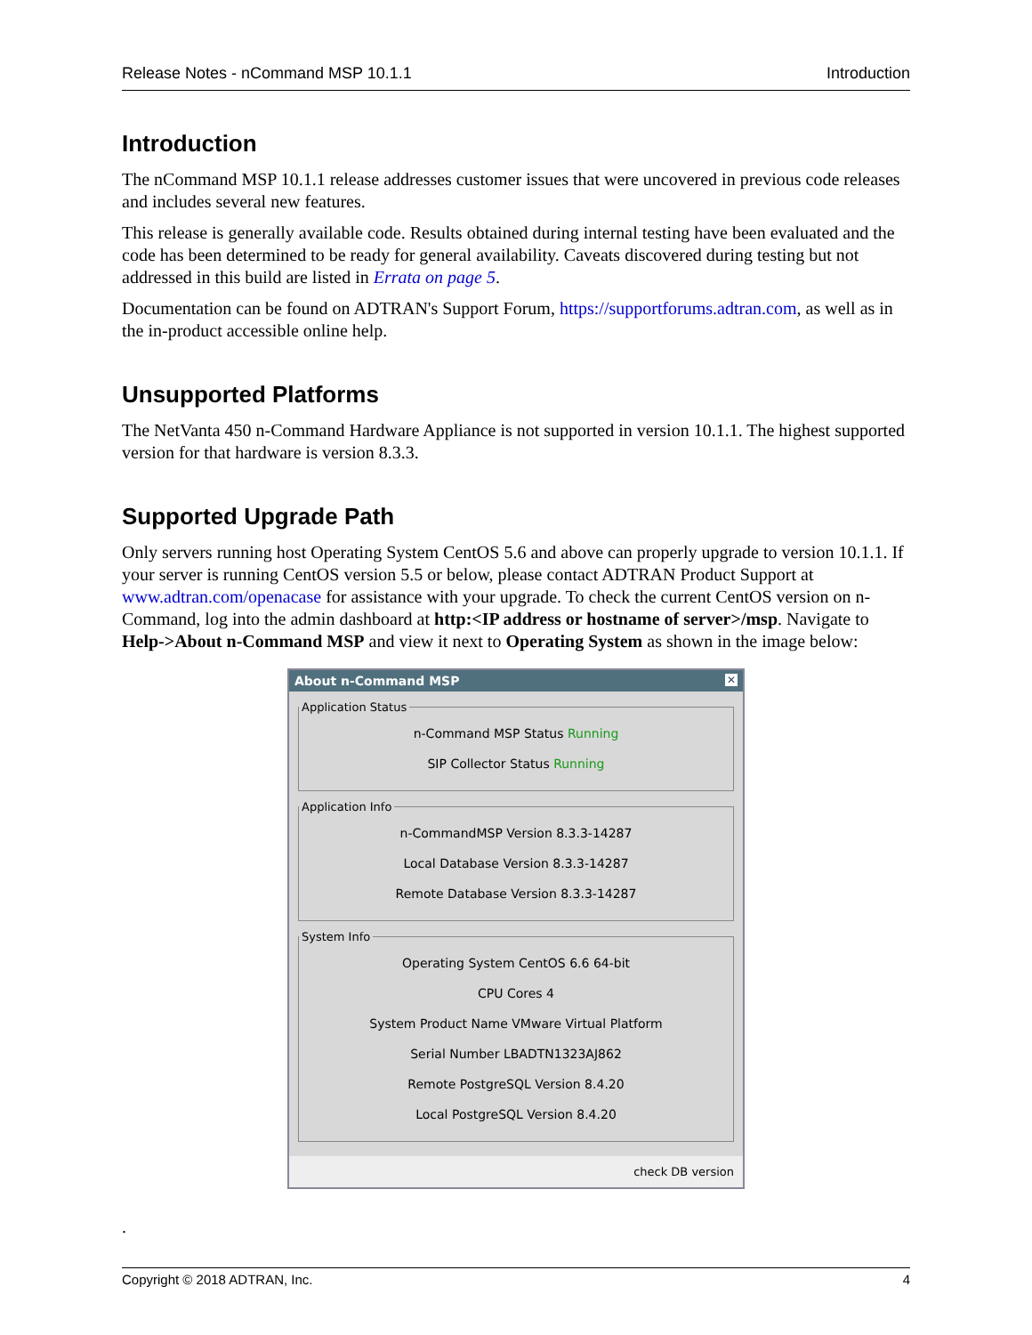Release Notes - nCommand MSP 10.1.1 Introduction
Introduction
The nCommand MSP 10.1.1 release addresses customer issues that were uncovered in previous code releases and includes several new features.
This release is generally available code. Results obtained during internal testing have been evaluated and the code has been determined to be ready for general availability. Caveats discovered during testing but not addressed in this build are listed in Errata on page 5.
Documentation can be found on ADTRAN's Support Forum, https://supportforums.adtran.com, as well as in the in-product accessible online help.
Unsupported Platforms
The NetVanta 450 n-Command Hardware Appliance is not supported in version 10.1.1. The highest supported version for that hardware is version 8.3.3.
Supported Upgrade Path
Only servers running host Operating System CentOS 5.6 and above can properly upgrade to version 10.1.1. If your server is running CentOS version 5.5 or below, please contact ADTRAN Product Support at www.adtran.com/openacase for assistance with your upgrade. To check the current CentOS version on n-Command, log into the admin dashboard at http:<IP address or hostname of server>/msp. Navigate to Help->About n-Command MSP and view it next to Operating System as shown in the image below:
About n-Command MSP ✕
Application Status
n-Command MSP Status Running
SIP Collector Status Running
Application Info
n-CommandMSP Version 8.3.3-14287
Local Database Version 8.3.3-14287
Remote Database Version 8.3.3-14287
System Info
Operating System CentOS 6.6 64-bit
CPU Cores 4
System Product Name VMware Virtual Platform
Serial Number LBADTN1323AJ862
Remote PostgreSQL Version 8.4.20
Local PostgreSQL Version 8.4.20
check DB version
.
Copyright © 2018 ADTRAN, Inc. 4